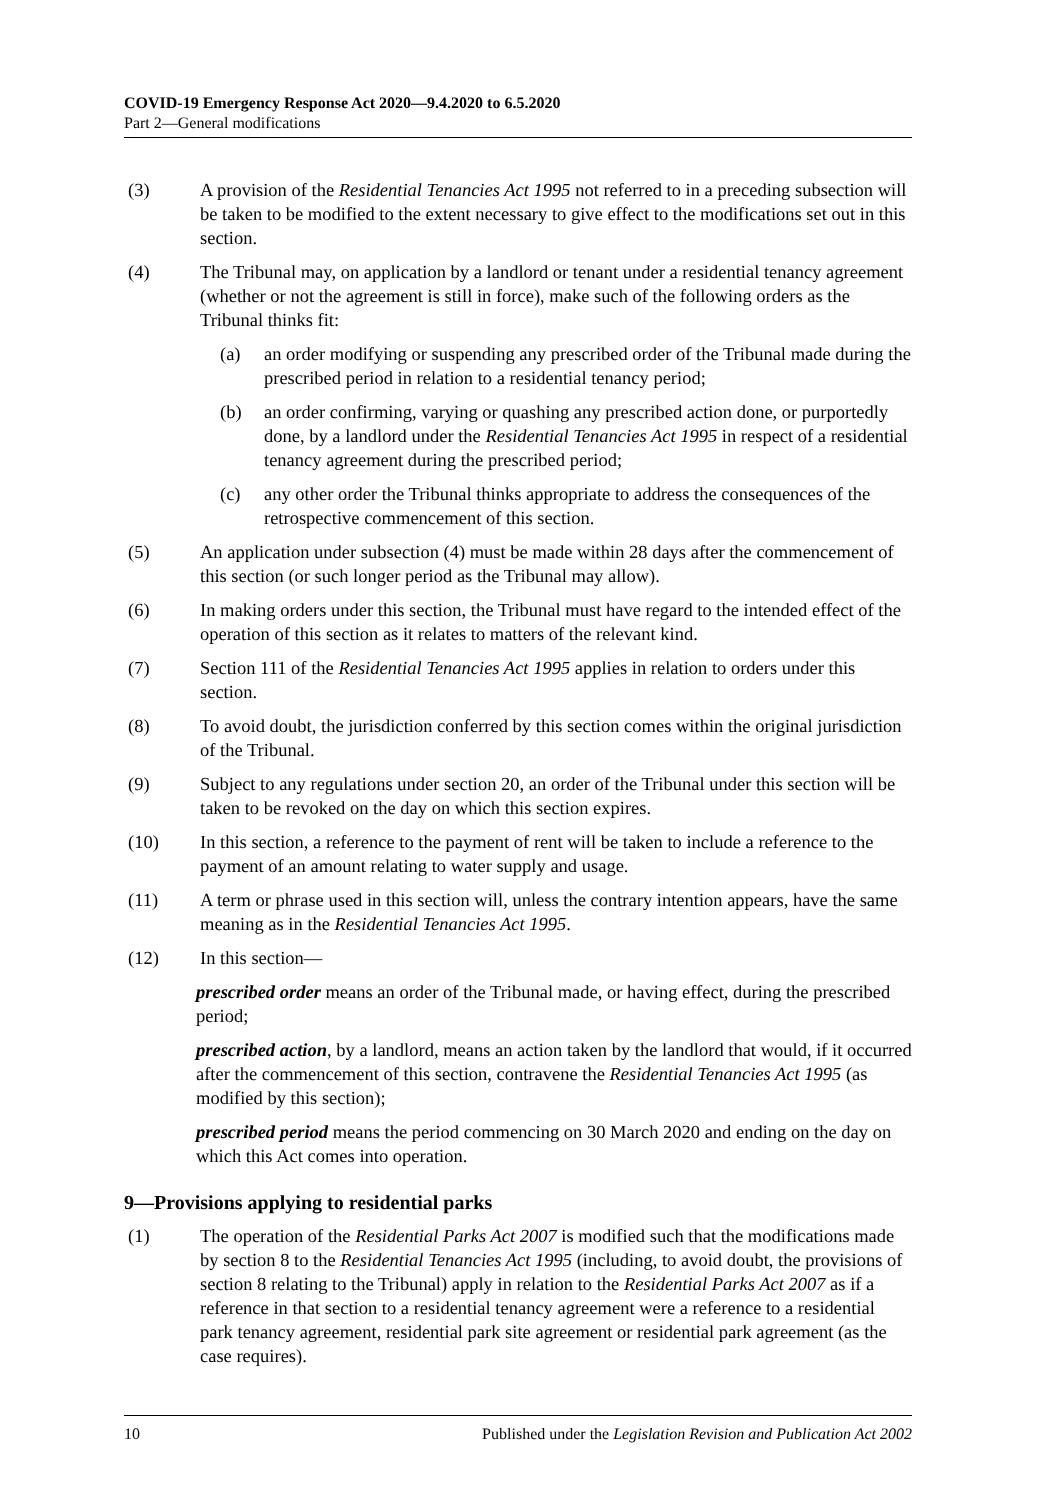COVID-19 Emergency Response Act 2020—9.4.2020 to 6.5.2020
Part 2—General modifications
(3) A provision of the Residential Tenancies Act 1995 not referred to in a preceding subsection will be taken to be modified to the extent necessary to give effect to the modifications set out in this section.
(4) The Tribunal may, on application by a landlord or tenant under a residential tenancy agreement (whether or not the agreement is still in force), make such of the following orders as the Tribunal thinks fit:
(a) an order modifying or suspending any prescribed order of the Tribunal made during the prescribed period in relation to a residential tenancy period;
(b) an order confirming, varying or quashing any prescribed action done, or purportedly done, by a landlord under the Residential Tenancies Act 1995 in respect of a residential tenancy agreement during the prescribed period;
(c) any other order the Tribunal thinks appropriate to address the consequences of the retrospective commencement of this section.
(5) An application under subsection (4) must be made within 28 days after the commencement of this section (or such longer period as the Tribunal may allow).
(6) In making orders under this section, the Tribunal must have regard to the intended effect of the operation of this section as it relates to matters of the relevant kind.
(7) Section 111 of the Residential Tenancies Act 1995 applies in relation to orders under this section.
(8) To avoid doubt, the jurisdiction conferred by this section comes within the original jurisdiction of the Tribunal.
(9) Subject to any regulations under section 20, an order of the Tribunal under this section will be taken to be revoked on the day on which this section expires.
(10) In this section, a reference to the payment of rent will be taken to include a reference to the payment of an amount relating to water supply and usage.
(11) A term or phrase used in this section will, unless the contrary intention appears, have the same meaning as in the Residential Tenancies Act 1995.
(12) In this section—
prescribed order means an order of the Tribunal made, or having effect, during the prescribed period;
prescribed action, by a landlord, means an action taken by the landlord that would, if it occurred after the commencement of this section, contravene the Residential Tenancies Act 1995 (as modified by this section);
prescribed period means the period commencing on 30 March 2020 and ending on the day on which this Act comes into operation.
9—Provisions applying to residential parks
(1) The operation of the Residential Parks Act 2007 is modified such that the modifications made by section 8 to the Residential Tenancies Act 1995 (including, to avoid doubt, the provisions of section 8 relating to the Tribunal) apply in relation to the Residential Parks Act 2007 as if a reference in that section to a residential tenancy agreement were a reference to a residential park tenancy agreement, residential park site agreement or residential park agreement (as the case requires).
10 Published under the Legislation Revision and Publication Act 2002